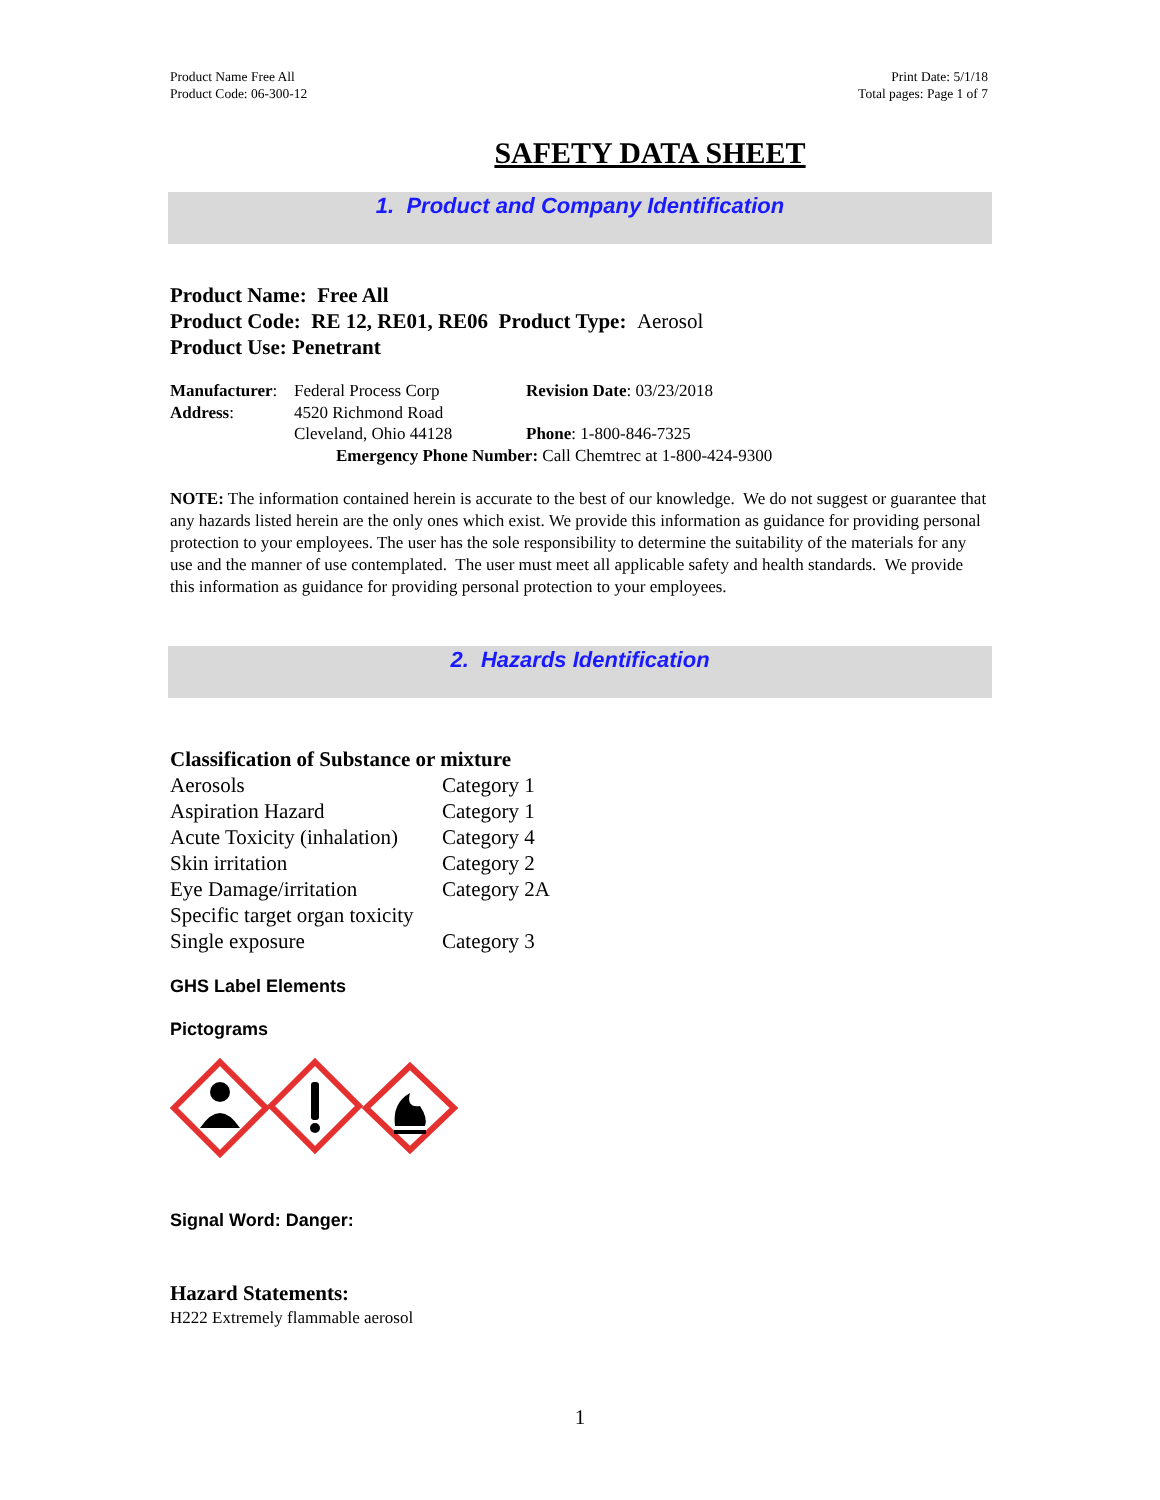Product Name Free All
Product Code: 06-300-12
Print Date: 5/1/18
Total pages: Page 1 of 7
SAFETY DATA SHEET
1. Product and Company Identification
Product Name: Free All
Product Code: RE 12, RE01, RE06 Product Type: Aerosol
Product Use: Penetrant
| Manufacturer : | Federal Process Corp | Revision Date : 03/23/2018 |
| Address : | 4520 Richmond Road | |
| | Cleveland, Ohio 44128 | Phone : 1-800-846-7325 |
| Emergency Phone Number: Call Chemtrec at 1-800-424-9300 | | |
NOTE: The information contained herein is accurate to the best of our knowledge. We do not suggest or guarantee that any hazards listed herein are the only ones which exist. We provide this information as guidance for providing personal protection to your employees. The user has the sole responsibility to determine the suitability of the materials for any use and the manner of use contemplated. The user must meet all applicable safety and health standards. We provide this information as guidance for providing personal protection to your employees.
2. Hazards Identification
Classification of Substance or mixture
| Aerosols | Category 1 |
| Aspiration Hazard | Category 1 |
| Acute Toxicity (inhalation) | Category 4 |
| Skin irritation | Category 2 |
| Eye Damage/irritation | Category 2A |
| Specific target organ toxicity | |
| Single exposure | Category 3 |
GHS Label Elements
Pictograms
Signal Word: Danger:
Hazard Statements:
H222 Extremely flammable aerosol
1